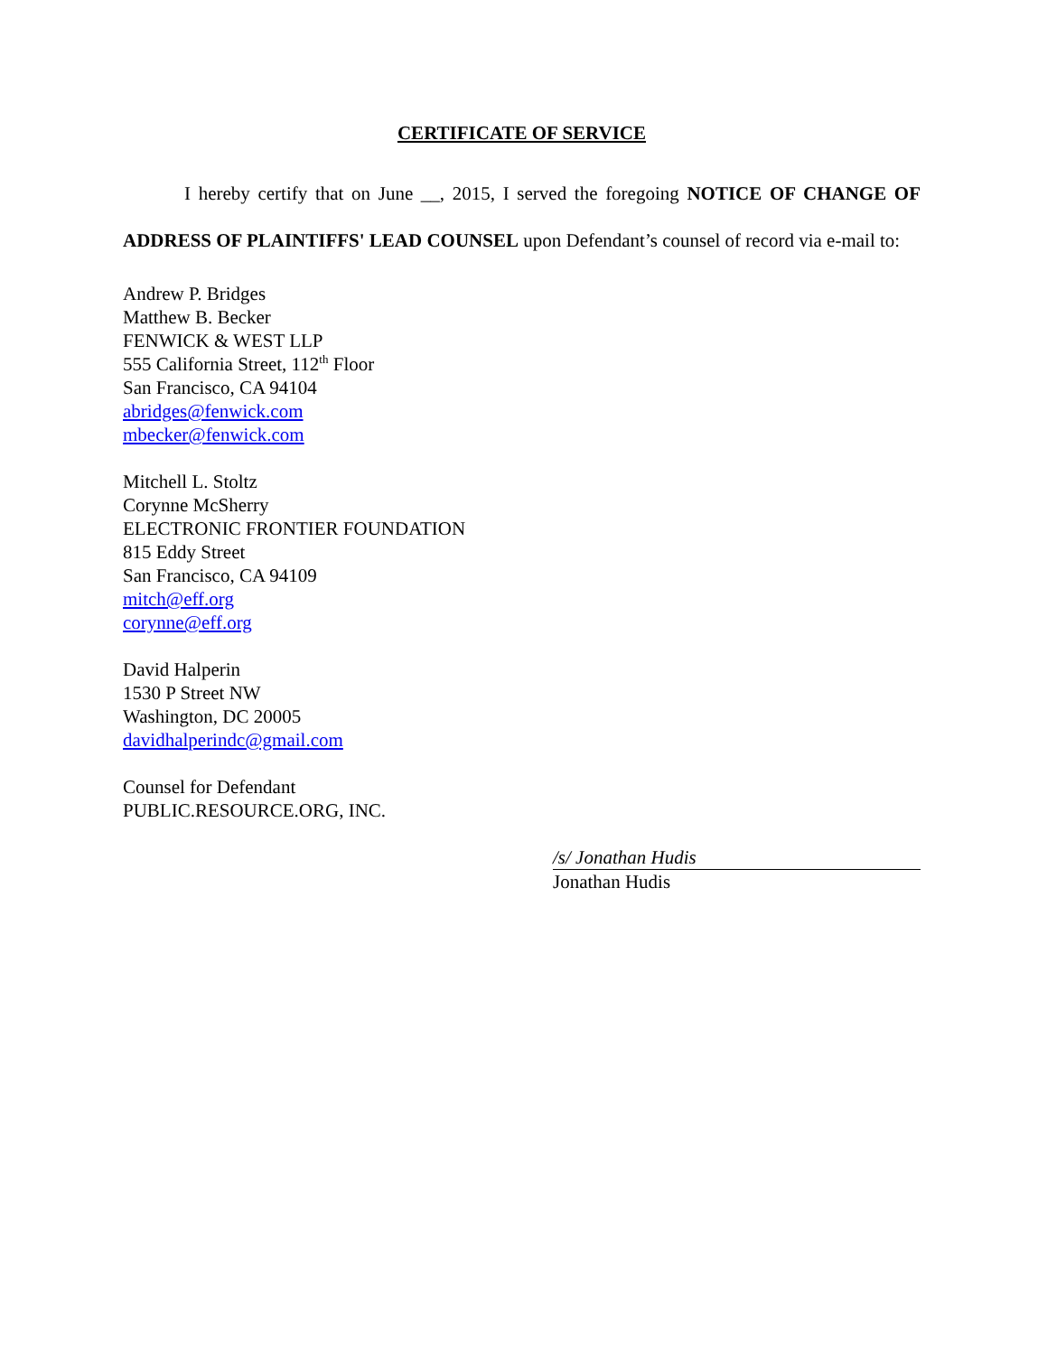CERTIFICATE OF SERVICE
I hereby certify that on June __, 2015, I served the foregoing NOTICE OF CHANGE OF ADDRESS OF PLAINTIFFS' LEAD COUNSEL upon Defendant’s counsel of record via e-mail to:
Andrew P. Bridges
Matthew B. Becker
FENWICK & WEST LLP
555 California Street, 112<sup>th</sup> Floor
San Francisco, CA 94104
abridges@fenwick.com
mbecker@fenwick.com
Mitchell L. Stoltz
Corynne McSherry
ELECTRONIC FRONTIER FOUNDATION
815 Eddy Street
San Francisco, CA 94109
mitch@eff.org
corynne@eff.org
David Halperin
1530 P Street NW
Washington, DC 20005
davidhalperindc@gmail.com
Counsel for Defendant
PUBLIC.RESOURCE.ORG, INC.
/s/ Jonathan Hudis
Jonathan Hudis